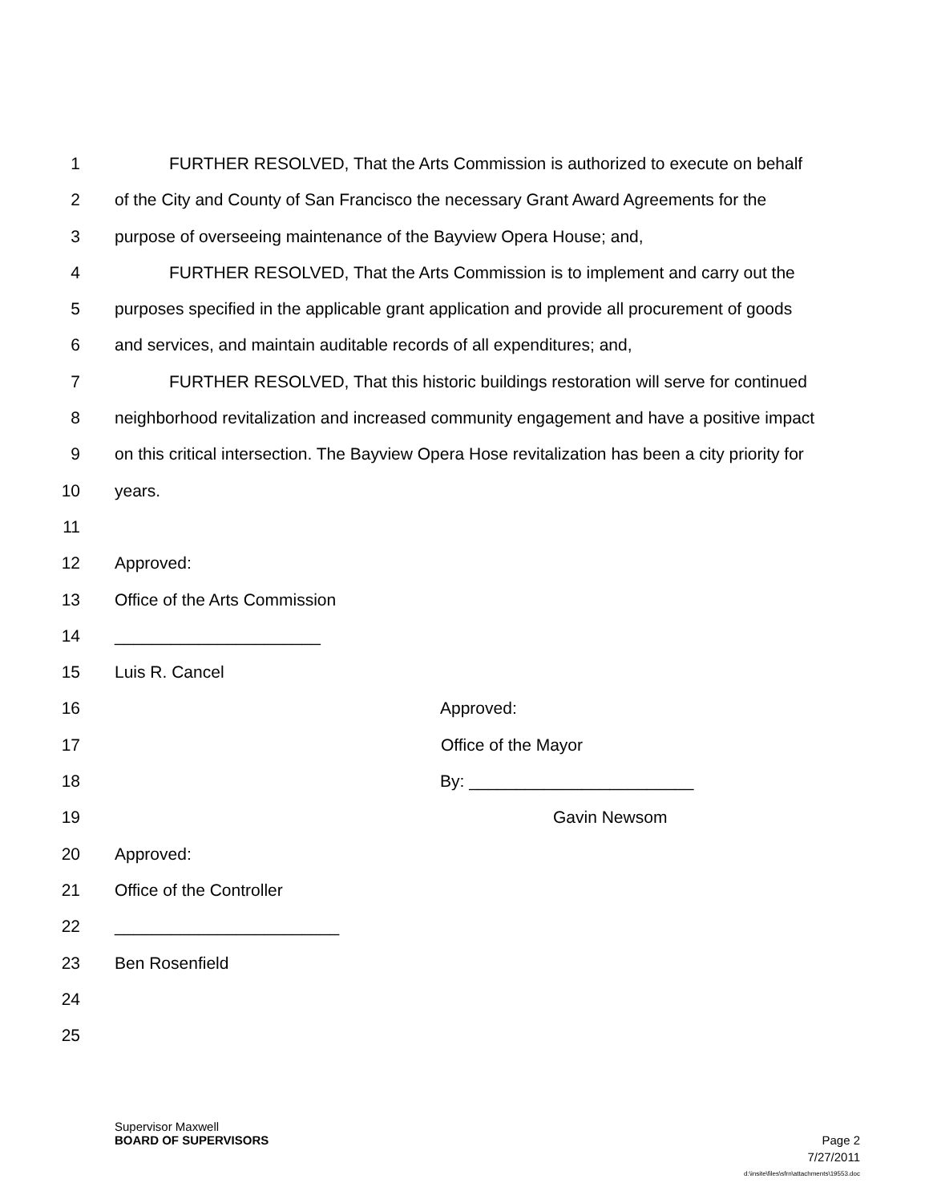1 FURTHER RESOLVED, That the Arts Commission is authorized to execute on behalf
2 of the City and County of San Francisco the necessary Grant Award Agreements for the
3 purpose of overseeing maintenance of the Bayview Opera House; and,
4 FURTHER RESOLVED, That the Arts Commission is to implement and carry out the
5 purposes specified in the applicable grant application and provide all procurement of goods
6 and services, and maintain auditable records of all expenditures; and,
7 FURTHER RESOLVED, That this historic buildings restoration will serve for continued
8 neighborhood revitalization and increased community engagement and have a positive impact
9 on this critical intersection. The Bayview Opera Hose revitalization has been a city priority for
10 years.
11
12 Approved:
13 Office of the Arts Commission
14 ______________________
15 Luis R. Cancel
16 Approved:
17 Office of the Mayor
18 By: ________________________
19 Gavin Newsom
20 Approved:
21 Office of the Controller
22 ________________________
23 Ben Rosenfield
24
25
Supervisor Maxwell
BOARD OF SUPERVISORS Page 2
7/27/2011
d:\insite\files\sfrn\attachments\19553.doc